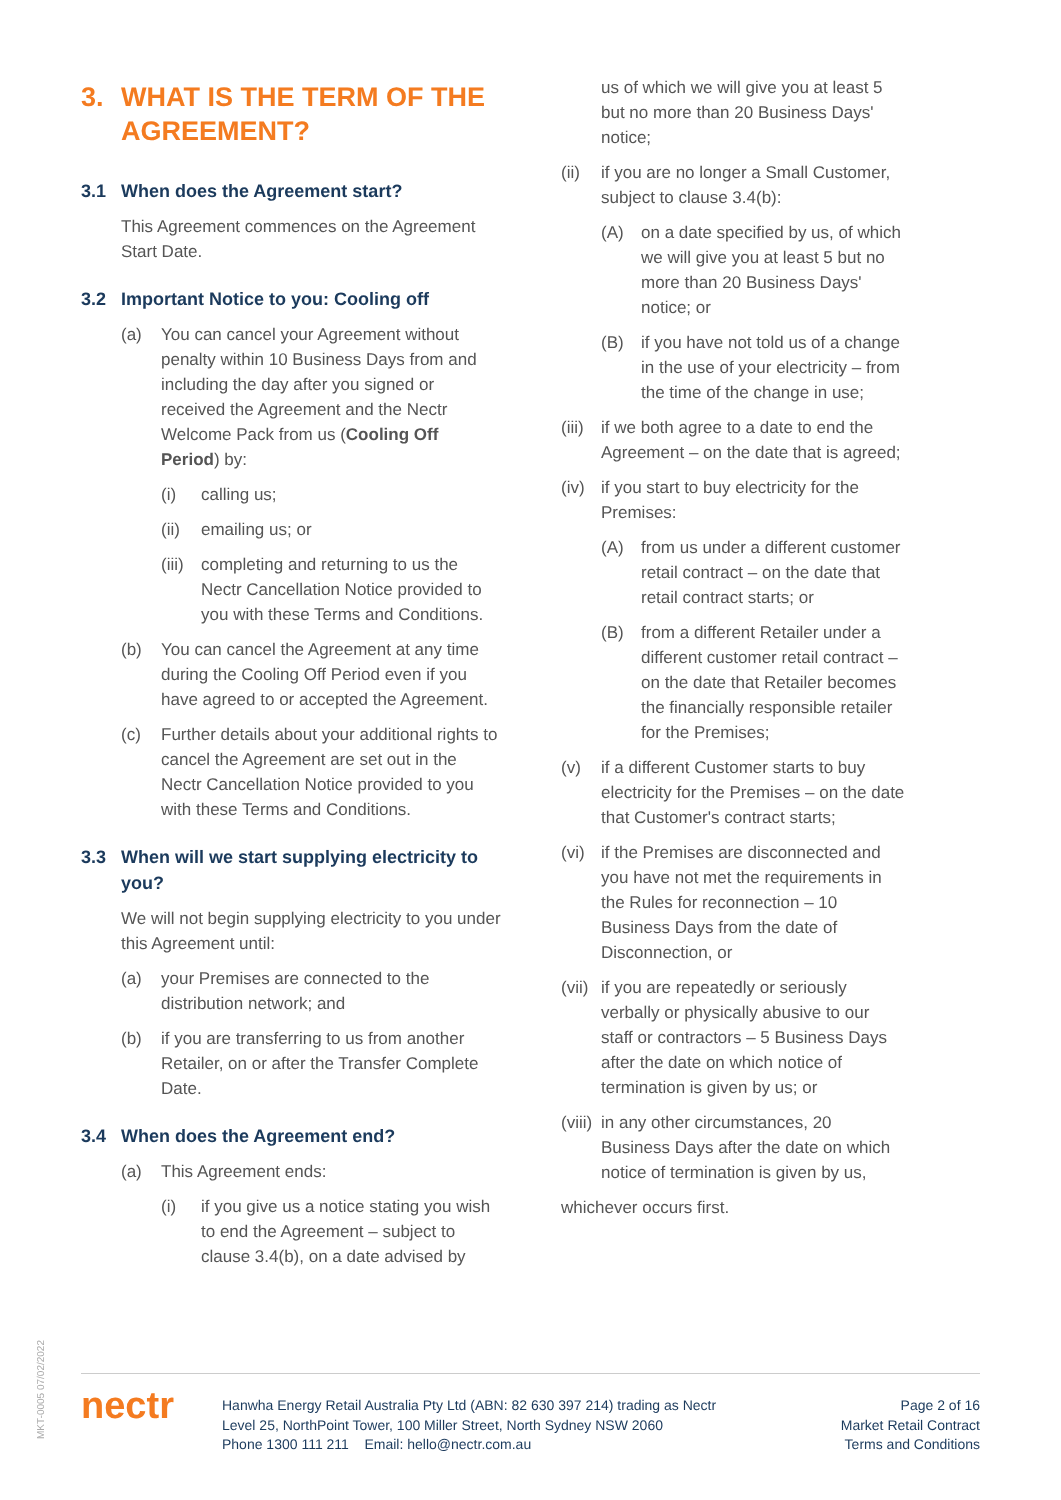3. WHAT IS THE TERM OF THE AGREEMENT?
3.1 When does the Agreement start?
This Agreement commences on the Agreement Start Date.
3.2 Important Notice to you: Cooling off
(a) You can cancel your Agreement without penalty within 10 Business Days from and including the day after you signed or received the Agreement and the Nectr Welcome Pack from us (Cooling Off Period) by:
(i) calling us;
(ii) emailing us; or
(iii) completing and returning to us the Nectr Cancellation Notice provided to you with these Terms and Conditions.
(b) You can cancel the Agreement at any time during the Cooling Off Period even if you have agreed to or accepted the Agreement.
(c) Further details about your additional rights to cancel the Agreement are set out in the Nectr Cancellation Notice provided to you with these Terms and Conditions.
3.3 When will we start supplying electricity to you?
We will not begin supplying electricity to you under this Agreement until:
(a) your Premises are connected to the distribution network; and
(b) if you are transferring to us from another Retailer, on or after the Transfer Complete Date.
3.4 When does the Agreement end?
(a) This Agreement ends:
(i) if you give us a notice stating you wish to end the Agreement – subject to clause 3.4(b), on a date advised by
us of which we will give you at least 5 but no more than 20 Business Days' notice;
(ii) if you are no longer a Small Customer, subject to clause 3.4(b):
(A) on a date specified by us, of which we will give you at least 5 but no more than 20 Business Days' notice; or
(B) if you have not told us of a change in the use of your electricity – from the time of the change in use;
(iii) if we both agree to a date to end the Agreement – on the date that is agreed;
(iv) if you start to buy electricity for the Premises:
(A) from us under a different customer retail contract – on the date that retail contract starts; or
(B) from a different Retailer under a different customer retail contract – on the date that Retailer becomes the financially responsible retailer for the Premises;
(v) if a different Customer starts to buy electricity for the Premises – on the date that Customer's contract starts;
(vi) if the Premises are disconnected and you have not met the requirements in the Rules for reconnection – 10 Business Days from the date of Disconnection, or
(vii) if you are repeatedly or seriously verbally or physically abusive to our staff or contractors – 5 Business Days after the date on which notice of termination is given by us; or
(viii) in any other circumstances, 20 Business Days after the date on which notice of termination is given by us,
whichever occurs first.
MKT-0005 07/02/2022
nectr
Hanwha Energy Retail Australia Pty Ltd (ABN: 82 630 397 214) trading as Nectr
Level 25, NorthPoint Tower, 100 Miller Street, North Sydney NSW 2060
Phone 1300 111 211 Email: hello@nectr.com.au
Page 2 of 16
Market Retail Contract
Terms and Conditions